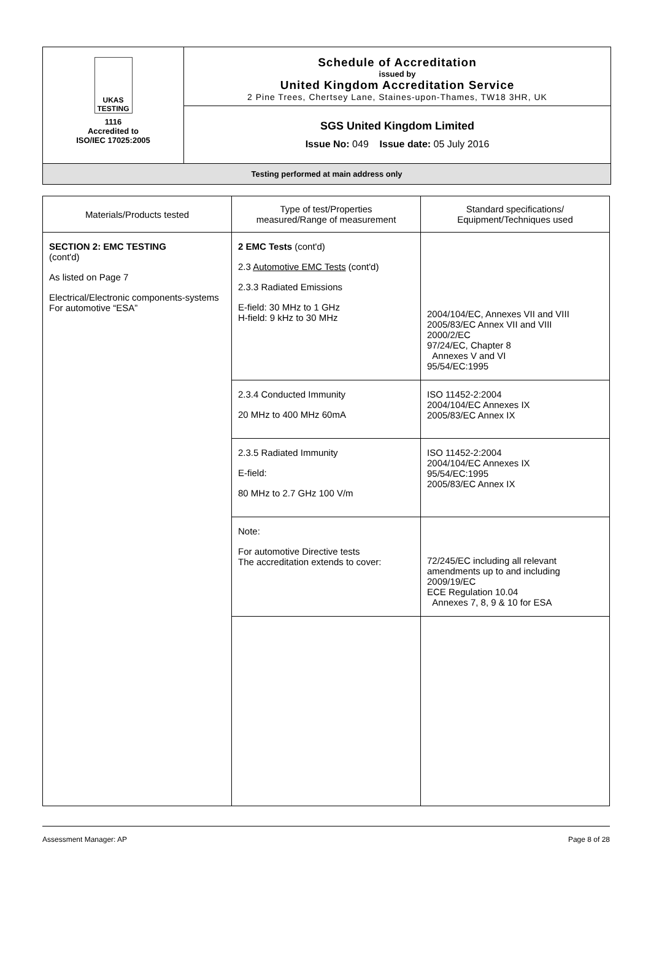UKAS TESTING
1116
Accredited to
ISO/IEC 17025:2005
Schedule of Accreditation
issued by
United Kingdom Accreditation Service
2 Pine Trees, Chertsey Lane, Staines-upon-Thames, TW18 3HR, UK
SGS United Kingdom Limited
Issue No: 049 Issue date: 05 July 2016
Testing performed at main address only
| Materials/Products tested | Type of test/Properties measured/Range of measurement | Standard specifications/ Equipment/Techniques used |
| --- | --- | --- |
| SECTION 2: EMC TESTING (cont'd) As listed on Page 7 Electrical/Electronic components-systems For automotive “ESA” | 2 EMC Tests (cont'd) 2.3 Automotive EMC Tests (cont'd) 2.3.3 Radiated Emissions E-field: 30 MHz to 1 GHz H-field: 9 kHz to 30 MHz | 2004/104/EC, Annexes VII and VIII 2005/83/EC Annex VII and VIII 2000/2/EC 97/24/EC, Chapter 8 Annexes V and VI 95/54/EC:1995 |
| | 2.3.4 Conducted Immunity 20 MHz to 400 MHz 60mA | ISO 11452-2:2004 2004/104/EC Annexes IX 2005/83/EC Annex IX |
| | 2.3.5 Radiated Immunity E-field: 80 MHz to 2.7 GHz 100 V/m | ISO 11452-2:2004 2004/104/EC Annexes IX 95/54/EC:1995 2005/83/EC Annex IX |
| | Note: For automotive Directive tests The accreditation extends to cover: | 72/245/EC including all relevant amendments up to and including 2009/19/EC ECE Regulation 10.04 Annexes 7, 8, 9 & 10 for ESA |
Assessment Manager: AP Page 8 of 28